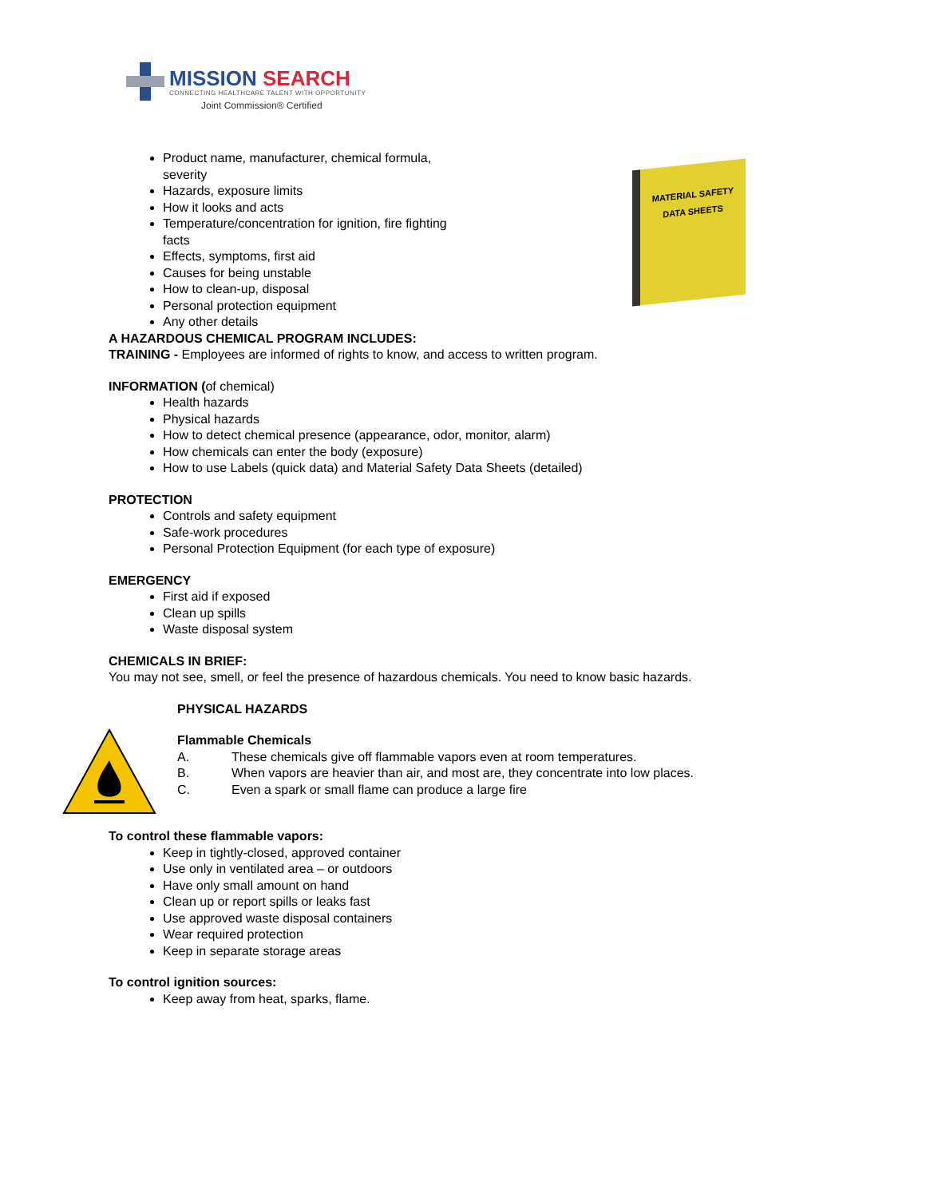MISSION SEARCH
CONNECTING HEALTHCARE TALENT WITH OPPORTUNITY
Joint Commission® Certified
MATERIAL SAFETY
DATA SHEETS
Product name, manufacturer, chemical formula, severity
Hazards, exposure limits
How it looks and acts
Temperature/concentration for ignition, fire fighting facts
Effects, symptoms, first aid
Causes for being unstable
How to clean-up, disposal
Personal protection equipment
Any other details
A HAZARDOUS CHEMICAL PROGRAM INCLUDES:
TRAINING - Employees are informed of rights to know, and access to written program.
INFORMATION (of chemical)
Health hazards
Physical hazards
How to detect chemical presence (appearance, odor, monitor, alarm)
How chemicals can enter the body (exposure)
How to use Labels (quick data) and Material Safety Data Sheets (detailed)
PROTECTION
Controls and safety equipment
Safe-work procedures
Personal Protection Equipment (for each type of exposure)
EMERGENCY
First aid if exposed
Clean up spills
Waste disposal system
CHEMICALS IN BRIEF:
You may not see, smell, or feel the presence of hazardous chemicals. You need to know basic hazards.
PHYSICAL HAZARDS
Flammable Chemicals
A. These chemicals give off flammable vapors even at room temperatures.
B. When vapors are heavier than air, and most are, they concentrate into low places.
C. Even a spark or small flame can produce a large fire
To control these flammable vapors:
Keep in tightly-closed, approved container
Use only in ventilated area – or outdoors
Have only small amount on hand
Clean up or report spills or leaks fast
Use approved waste disposal containers
Wear required protection
Keep in separate storage areas
To control ignition sources:
Keep away from heat, sparks, flame.